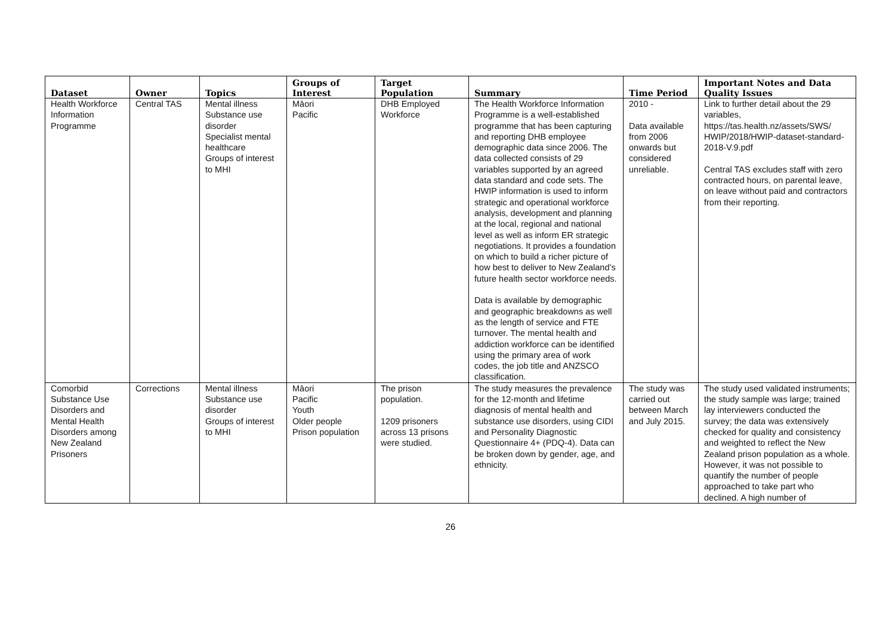| Dataset | Owner | Topics | Groups of Interest | Target Population | Summary | Time Period | Important Notes and Data Quality Issues |
| --- | --- | --- | --- | --- | --- | --- | --- |
| Health Workforce Information Programme | Central TAS | Mental illness Substance use disorder Specialist mental healthcare Groups of interest to MHI | Māori Pacific | DHB Employed Workforce | The Health Workforce Information Programme is a well-established programme that has been capturing and reporting DHB employee demographic data since 2006. The data collected consists of 29 variables supported by an agreed data standard and code sets. The HWIP information is used to inform strategic and operational workforce analysis, development and planning at the local, regional and national level as well as inform ER strategic negotiations. It provides a foundation on which to build a richer picture of how best to deliver to New Zealand’s future health sector workforce needs. Data is available by demographic and geographic breakdowns as well as the length of service and FTE turnover. The mental health and addiction workforce can be identified using the primary area of work codes, the job title and ANZSCO classification. | 2010 - Data available from 2006 onwards but considered unreliable. | Link to further detail about the 29 variables, https://tas.health.nz/assets/SWS/ HWIP/2018/HWIP-dataset-standard-2018-V.9.pdf Central TAS excludes staff with zero contracted hours, on parental leave, on leave without paid and contractors from their reporting. |
| Comorbid Substance Use Disorders and Mental Health Disorders among New Zealand Prisoners | Corrections | Mental illness Substance use disorder Groups of interest to MHI | Māori Pacific Youth Older people Prison population | The prison population. 1209 prisoners across 13 prisons were studied. | The study measures the prevalence for the 12-month and lifetime diagnosis of mental health and substance use disorders, using CIDI and Personality Diagnostic Questionnaire 4+ (PDQ-4). Data can be broken down by gender, age, and ethnicity. | The study was carried out between March and July 2015. | The study used validated instruments; the study sample was large; trained lay interviewers conducted the survey; the data was extensively checked for quality and consistency and weighted to reflect the New Zealand prison population as a whole. However, it was not possible to quantify the number of people approached to take part who declined. A high number of |
26